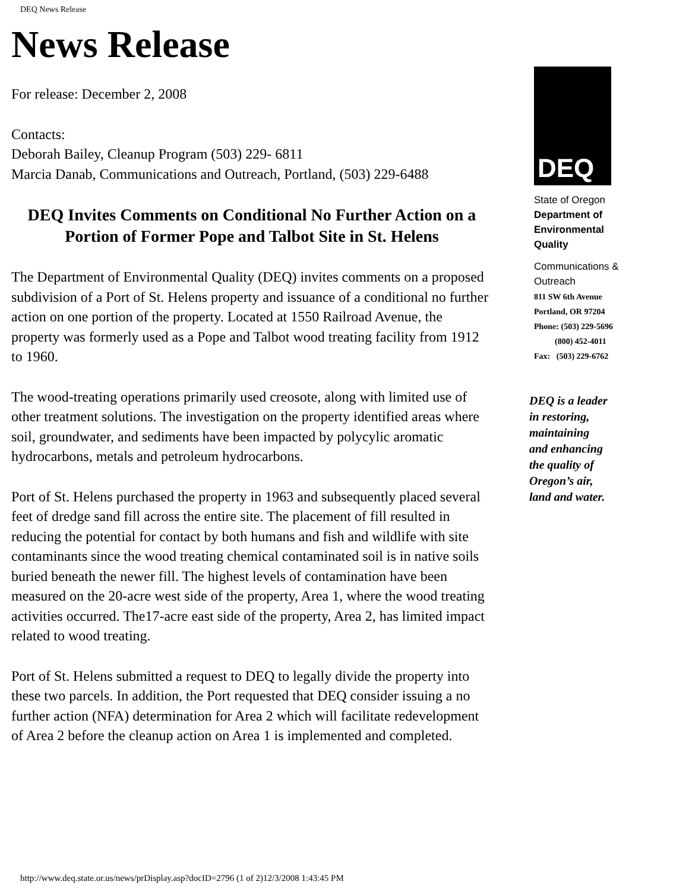DEQ News Release
News Release
For release: December 2, 2008
Contacts:
Deborah Bailey, Cleanup Program (503) 229- 6811
Marcia Danab, Communications and Outreach, Portland, (503) 229-6488
DEQ Invites Comments on Conditional No Further Action on a Portion of Former Pope and Talbot Site in St. Helens
The Department of Environmental Quality (DEQ) invites comments on a proposed subdivision of a Port of St. Helens property and issuance of a conditional no further action on one portion of the property. Located at 1550 Railroad Avenue, the property was formerly used as a Pope and Talbot wood treating facility from 1912 to 1960.
The wood-treating operations primarily used creosote, along with limited use of other treatment solutions. The investigation on the property identified areas where soil, groundwater, and sediments have been impacted by polycylic aromatic hydrocarbons, metals and petroleum hydrocarbons.
Port of St. Helens purchased the property in 1963 and subsequently placed several feet of dredge sand fill across the entire site. The placement of fill resulted in reducing the potential for contact by both humans and fish and wildlife with site contaminants since the wood treating chemical contaminated soil is in native soils buried beneath the newer fill. The highest levels of contamination have been measured on the 20-acre west side of the property, Area 1, where the wood treating activities occurred. The17-acre east side of the property, Area 2, has limited impact related to wood treating.
Port of St. Helens submitted a request to DEQ to legally divide the property into these two parcels. In addition, the Port requested that DEQ consider issuing a no further action (NFA) determination for Area 2 which will facilitate redevelopment of Area 2 before the cleanup action on Area 1 is implemented and completed.
DEQ
State of Oregon
Department of
Environmental
Quality
Communications &
Outreach
811 SW 6th Avenue
Portland, OR 97204
Phone: (503) 229-5696
(800) 452-4011
Fax: (503) 229-6762
DEQ is a leader
in restoring,
maintaining
and enhancing
the quality of
Oregon’s air,
land and water.
http://www.deq.state.or.us/news/prDisplay.asp?docID=2796 (1 of 2)12/3/2008 1:43:45 PM